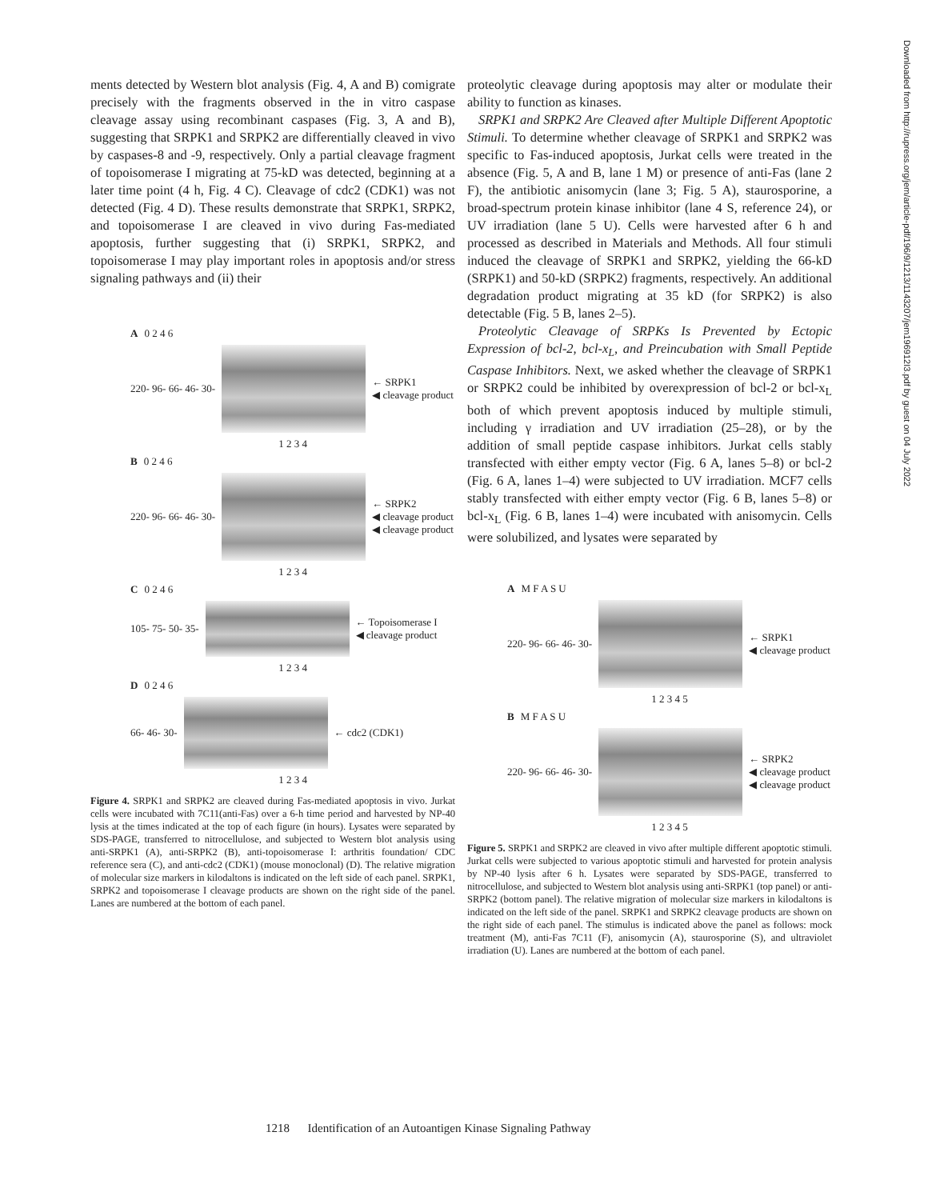ments detected by Western blot analysis (Fig. 4, A and B) comigrate precisely with the fragments observed in the in vitro caspase cleavage assay using recombinant caspases (Fig. 3, A and B), suggesting that SRPK1 and SRPK2 are differentially cleaved in vivo by caspases-8 and -9, respectively. Only a partial cleavage fragment of topoisomerase I migrating at 75-kD was detected, beginning at a later time point (4 h, Fig. 4 C). Cleavage of cdc2 (CDK1) was not detected (Fig. 4 D). These results demonstrate that SRPK1, SRPK2, and topoisomerase I are cleaved in vivo during Fas-mediated apoptosis, further suggesting that (i) SRPK1, SRPK2, and topoisomerase I may play important roles in apoptosis and/or stress signaling pathways and (ii) their
A 0 2 4 6
220- 96- 66- 46- 30-
← SRPK1
◀ cleavage product
1 2 3 4
B 0 2 4 6
220- 96- 66- 46- 30-
← SRPK2
◀ cleavage product
◀ cleavage product
1 2 3 4
C 0 2 4 6
105- 75- 50- 35-
← Topoisomerase I
◀ cleavage product
1 2 3 4
D 0 2 4 6
66- 46- 30- ← cdc2 (CDK1)
1 2 3 4
Figure 4. SRPK1 and SRPK2 are cleaved during Fas-mediated apoptosis in vivo. Jurkat cells were incubated with 7C11(anti-Fas) over a 6-h time period and harvested by NP-40 lysis at the times indicated at the top of each figure (in hours). Lysates were separated by SDS-PAGE, transferred to nitrocellulose, and subjected to Western blot analysis using anti-SRPK1 (A), anti-SRPK2 (B), anti-topoisomerase I: arthritis foundation/ CDC reference sera (C), and anti-cdc2 (CDK1) (mouse monoclonal) (D). The relative migration of molecular size markers in kilodaltons is indicated on the left side of each panel. SRPK1, SRPK2 and topoisomerase I cleavage products are shown on the right side of the panel. Lanes are numbered at the bottom of each panel.
proteolytic cleavage during apoptosis may alter or modulate their ability to function as kinases.
SRPK1 and SRPK2 Are Cleaved after Multiple Different Apoptotic Stimuli. To determine whether cleavage of SRPK1 and SRPK2 was specific to Fas-induced apoptosis, Jurkat cells were treated in the absence (Fig. 5, A and B, lane 1 M) or presence of anti-Fas (lane 2 F), the antibiotic anisomycin (lane 3; Fig. 5 A), staurosporine, a broad-spectrum protein kinase inhibitor (lane 4 S, reference 24), or UV irradiation (lane 5 U). Cells were harvested after 6 h and processed as described in Materials and Methods. All four stimuli induced the cleavage of SRPK1 and SRPK2, yielding the 66-kD (SRPK1) and 50-kD (SRPK2) fragments, respectively. An additional degradation product migrating at 35 kD (for SRPK2) is also detectable (Fig. 5 B, lanes 2–5).
Proteolytic Cleavage of SRPKs Is Prevented by Ectopic Expression of bcl-2, bcl-x<sub>L</sub>, and Preincubation with Small Peptide Caspase Inhibitors. Next, we asked whether the cleavage of SRPK1 or SRPK2 could be inhibited by overexpression of bcl-2 or bcl-x<sub>L</sub> both of which prevent apoptosis induced by multiple stimuli, including γ irradiation and UV irradiation (25–28), or by the addition of small peptide caspase inhibitors. Jurkat cells stably transfected with either empty vector (Fig. 6 A, lanes 5–8) or bcl-2 (Fig. 6 A, lanes 1–4) were subjected to UV irradiation. MCF7 cells stably transfected with either empty vector (Fig. 6 B, lanes 5–8) or bcl-x<sub>L</sub> (Fig. 6 B, lanes 1–4) were incubated with anisomycin. Cells were solubilized, and lysates were separated by
A M F A S U
220- 96- 66- 46- 30-
← SRPK1
◀ cleavage product
1 2 3 4 5
B M F A S U
220- 96- 66- 46- 30-
← SRPK2
◀ cleavage product
◀ cleavage product
1 2 3 4 5
Figure 5. SRPK1 and SRPK2 are cleaved in vivo after multiple different apoptotic stimuli. Jurkat cells were subjected to various apoptotic stimuli and harvested for protein analysis by NP-40 lysis after 6 h. Lysates were separated by SDS-PAGE, transferred to nitrocellulose, and subjected to Western blot analysis using anti-SRPK1 (top panel) or anti-SRPK2 (bottom panel). The relative migration of molecular size markers in kilodaltons is indicated on the left side of the panel. SRPK1 and SRPK2 cleavage products are shown on the right side of each panel. The stimulus is indicated above the panel as follows: mock treatment (M), anti-Fas 7C11 (F), anisomycin (A), staurosporine (S), and ultraviolet irradiation (U). Lanes are numbered at the bottom of each panel.
1218 Identification of an Autoantigen Kinase Signaling Pathway
Downloaded from http://rupress.org/jem/article-pdf/196/9/1213/1143207/jem196912I3.pdf by guest on 04 July 2022